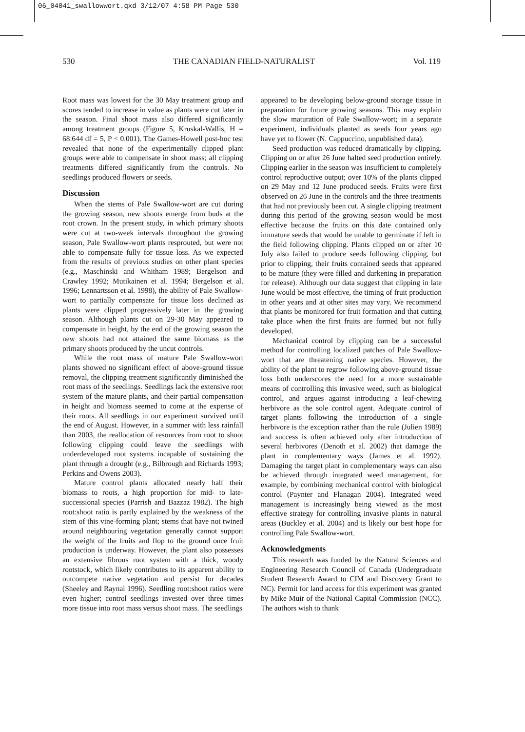06_04041_swallowwort.qxd 3/12/07 4:58 PM Page 530
530 THE CANADIAN FIELD-NATURALIST Vol. 119
Root mass was lowest for the 30 May treatment group and scores tended to increase in value as plants were cut later in the season. Final shoot mass also differed significantly among treatment groups (Figure 5, Kruskal-Wallis, H = 68.644 df = 5, P < 0.001). The Games-Howell post-hoc test revealed that none of the experimentally clipped plant groups were able to compensate in shoot mass; all clipping treatments differed significantly from the controls. No seedlings produced flowers or seeds.
Discussion
When the stems of Pale Swallow-wort are cut during the growing season, new shoots emerge from buds at the root crown. In the present study, in which primary shoots were cut at two-week intervals throughout the growing season, Pale Swallow-wort plants resprouted, but were not able to compensate fully for tissue loss. As we expected from the results of previous studies on other plant species (e.g., Maschinski and Whitham 1989; Bergelson and Crawley 1992; Mutikainen et al. 1994; Bergelson et al. 1996; Lennartsson et al. 1998), the ability of Pale Swallow-wort to partially compensate for tissue loss declined as plants were clipped progressively later in the growing season. Although plants cut on 29-30 May appeared to compensate in height, by the end of the growing season the new shoots had not attained the same biomass as the primary shoots produced by the uncut controls.
While the root mass of mature Pale Swallow-wort plants showed no significant effect of above-ground tissue removal, the clipping treatment significantly diminished the root mass of the seedlings. Seedlings lack the extensive root system of the mature plants, and their partial compensation in height and biomass seemed to come at the expense of their roots. All seedlings in our experiment survived until the end of August. However, in a summer with less rainfall than 2003, the reallocation of resources from root to shoot following clipping could leave the seedlings with underdeveloped root systems incapable of sustaining the plant through a drought (e.g., Bilbrough and Richards 1993; Perkins and Owens 2003).
Mature control plants allocated nearly half their biomass to roots, a high proportion for mid- to late-successional species (Parrish and Bazzaz 1982). The high root:shoot ratio is partly explained by the weakness of the stem of this vine-forming plant; stems that have not twined around neighbouring vegetation generally cannot support the weight of the fruits and flop to the ground once fruit production is underway. However, the plant also possesses an extensive fibrous root system with a thick, woody rootstock, which likely contributes to its apparent ability to outcompete native vegetation and persist for decades (Sheeley and Raynal 1996). Seedling root:shoot ratios were even higher; control seedlings invested over three times more tissue into root mass versus shoot mass. The seedlings
appeared to be developing below-ground storage tissue in preparation for future growing seasons. This may explain the slow maturation of Pale Swallow-wort; in a separate experiment, individuals planted as seeds four years ago have yet to flower (N. Cappuccino, unpublished data).
Seed production was reduced dramatically by clipping. Clipping on or after 26 June halted seed production entirely. Clipping earlier in the season was insufficient to completely control reproductive output; over 10% of the plants clipped on 29 May and 12 June produced seeds. Fruits were first observed on 26 June in the controls and the three treatments that had not previously been cut. A single clipping treatment during this period of the growing season would be most effective because the fruits on this date contained only immature seeds that would be unable to germinate if left in the field following clipping. Plants clipped on or after 10 July also failed to produce seeds following clipping, but prior to clipping, their fruits contained seeds that appeared to be mature (they were filled and darkening in preparation for release). Although our data suggest that clipping in late June would be most effective, the timing of fruit production in other years and at other sites may vary. We recommend that plants be monitored for fruit formation and that cutting take place when the first fruits are formed but not fully developed.
Mechanical control by clipping can be a successful method for controlling localized patches of Pale Swallow-wort that are threatening native species. However, the ability of the plant to regrow following above-ground tissue loss both underscores the need for a more sustainable means of controlling this invasive weed, such as biological control, and argues against introducing a leaf-chewing herbivore as the sole control agent. Adequate control of target plants following the introduction of a single herbivore is the exception rather than the rule (Julien 1989) and success is often achieved only after introduction of several herbivores (Denoth et al. 2002) that damage the plant in complementary ways (James et al. 1992). Damaging the target plant in complementary ways can also be achieved through integrated weed management, for example, by combining mechanical control with biological control (Paynter and Flanagan 2004). Integrated weed management is increasingly being viewed as the most effective strategy for controlling invasive plants in natural areas (Buckley et al. 2004) and is likely our best hope for controlling Pale Swallow-wort.
Acknowledgments
This research was funded by the Natural Sciences and Engineering Research Council of Canada (Undergraduate Student Research Award to CIM and Discovery Grant to NC). Permit for land access for this experiment was granted by Mike Muir of the National Capital Commission (NCC). The authors wish to thank